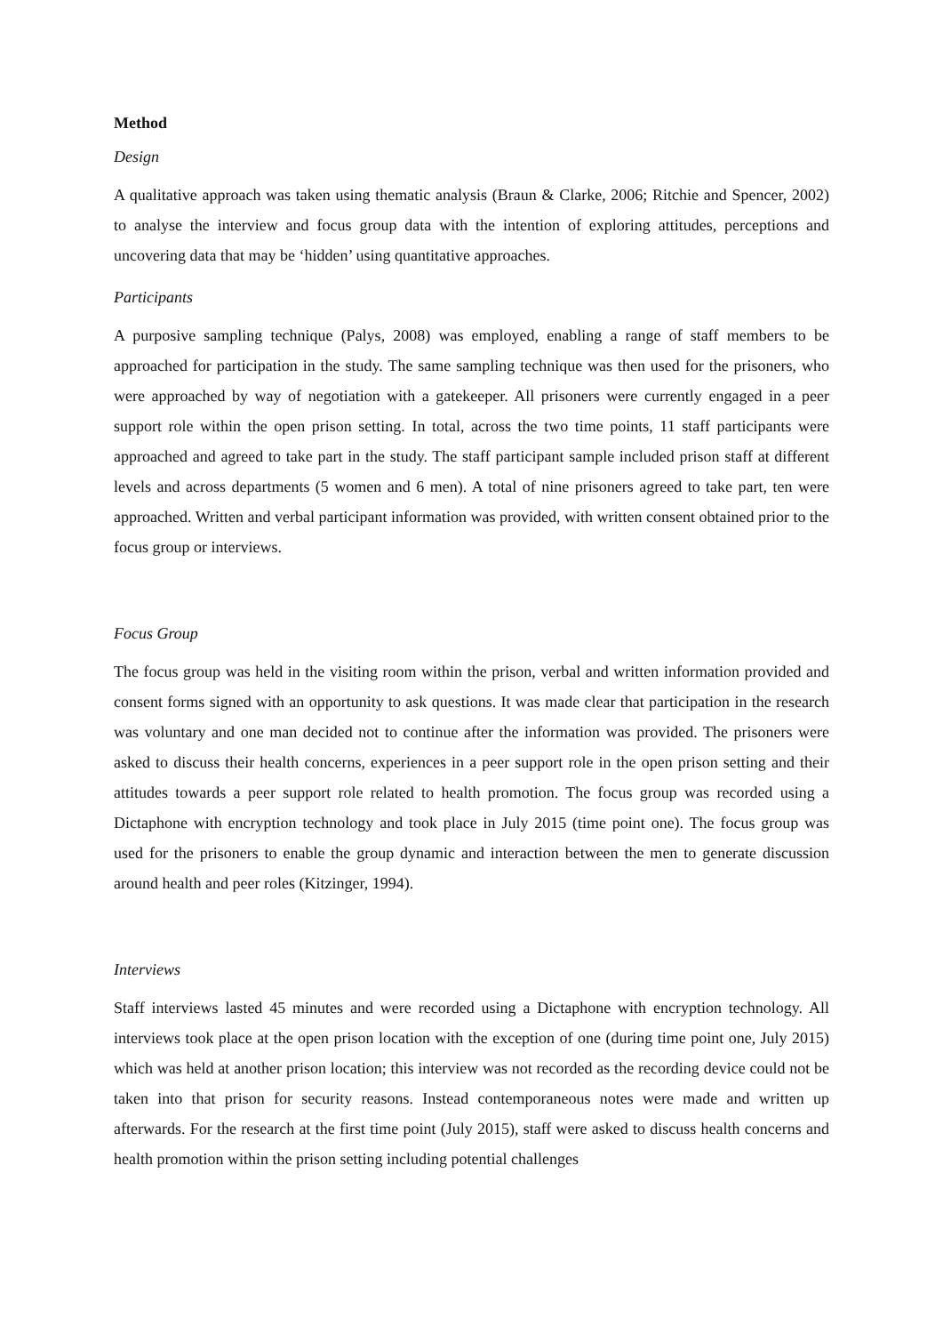Method
Design
A qualitative approach was taken using thematic analysis (Braun & Clarke, 2006; Ritchie and Spencer, 2002) to analyse the interview and focus group data with the intention of exploring attitudes, perceptions and uncovering data that may be ‘hidden’ using quantitative approaches.
Participants
A purposive sampling technique (Palys, 2008) was employed, enabling a range of staff members to be approached for participation in the study. The same sampling technique was then used for the prisoners, who were approached by way of negotiation with a gatekeeper. All prisoners were currently engaged in a peer support role within the open prison setting. In total, across the two time points, 11 staff participants were approached and agreed to take part in the study. The staff participant sample included prison staff at different levels and across departments (5 women and 6 men). A total of nine prisoners agreed to take part, ten were approached. Written and verbal participant information was provided, with written consent obtained prior to the focus group or interviews.
Focus Group
The focus group was held in the visiting room within the prison, verbal and written information provided and consent forms signed with an opportunity to ask questions. It was made clear that participation in the research was voluntary and one man decided not to continue after the information was provided. The prisoners were asked to discuss their health concerns, experiences in a peer support role in the open prison setting and their attitudes towards a peer support role related to health promotion. The focus group was recorded using a Dictaphone with encryption technology and took place in July 2015 (time point one). The focus group was used for the prisoners to enable the group dynamic and interaction between the men to generate discussion around health and peer roles (Kitzinger, 1994).
Interviews
Staff interviews lasted 45 minutes and were recorded using a Dictaphone with encryption technology. All interviews took place at the open prison location with the exception of one (during time point one, July 2015) which was held at another prison location; this interview was not recorded as the recording device could not be taken into that prison for security reasons. Instead contemporaneous notes were made and written up afterwards. For the research at the first time point (July 2015), staff were asked to discuss health concerns and health promotion within the prison setting including potential challenges